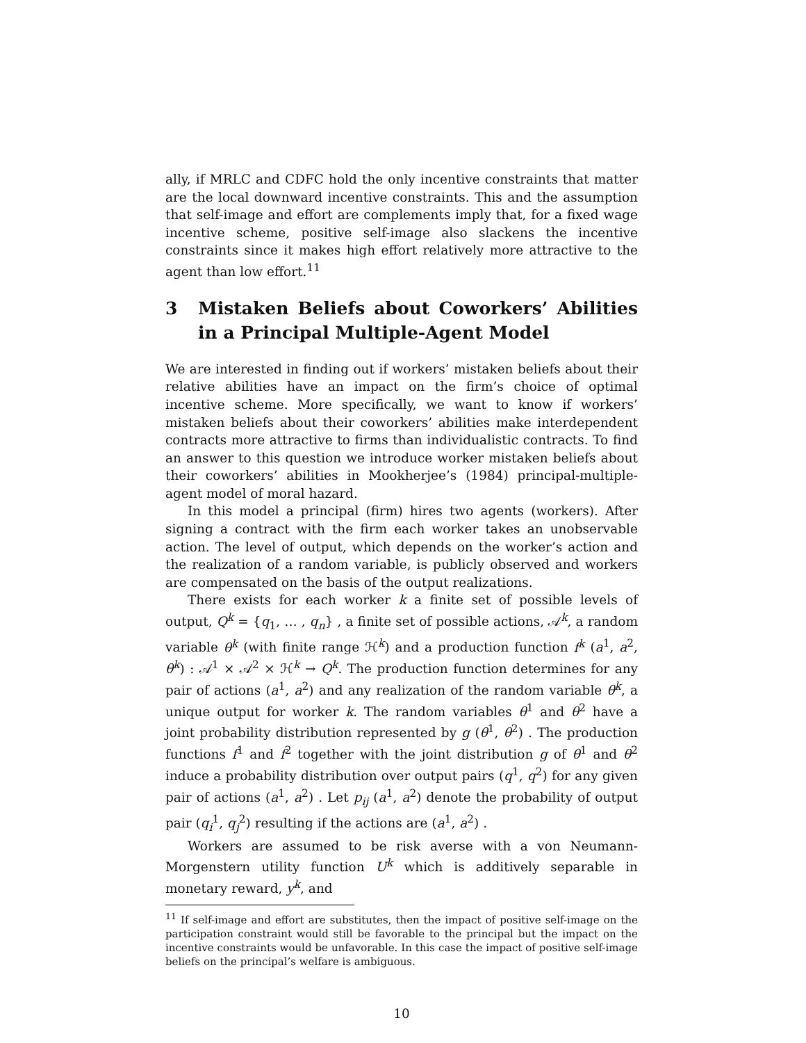ally, if MRLC and CDFC hold the only incentive constraints that matter are the local downward incentive constraints. This and the assumption that self-image and effort are complements imply that, for a fixed wage incentive scheme, positive self-image also slackens the incentive constraints since it makes high effort relatively more attractive to the agent than low effort.<sup>11</sup>
3 Mistaken Beliefs about Coworkers’ Abilities in a Principal Multiple-Agent Model
We are interested in finding out if workers’ mistaken beliefs about their relative abilities have an impact on the firm’s choice of optimal incentive scheme. More specifically, we want to know if workers’ mistaken beliefs about their coworkers’ abilities make interdependent contracts more attractive to firms than individualistic contracts. To find an answer to this question we introduce worker mistaken beliefs about their coworkers’ abilities in Mookherjee’s (1984) principal-multiple-agent model of moral hazard.
In this model a principal (firm) hires two agents (workers). After signing a contract with the firm each worker takes an unobservable action. The level of output, which depends on the worker’s action and the realization of a random variable, is publicly observed and workers are compensated on the basis of the output realizations.
There exists for each worker k a finite set of possible levels of output, Q<sup>k</sup> = {q<sub>1</sub>, … , q<sub>n</sub>} , a finite set of possible actions, 𝒜<sup>k</sup>, a random variable θ<sup>k</sup> (with finite range ℋ<sup>k</sup>) and a production function f<sup>k</sup> (a<sup>1</sup>, a<sup>2</sup>, θ<sup>k</sup>) : 𝒜<sup>1</sup> × 𝒜<sup>2</sup> × ℋ<sup>k</sup> → Q<sup>k</sup>. The production function determines for any pair of actions (a<sup>1</sup>, a<sup>2</sup>) and any realization of the random variable θ<sup>k</sup>, a unique output for worker k. The random variables θ<sup>1</sup> and θ<sup>2</sup> have a joint probability distribution represented by g (θ<sup>1</sup>, θ<sup>2</sup>) . The production functions f<sup>1</sup> and f<sup>2</sup> together with the joint distribution g of θ<sup>1</sup> and θ<sup>2</sup> induce a probability distribution over output pairs (q<sup>1</sup>, q<sup>2</sup>) for any given pair of actions (a<sup>1</sup>, a<sup>2</sup>) . Let p<sub>ij</sub> (a<sup>1</sup>, a<sup>2</sup>) denote the probability of output pair (q<sub>i</sub><sup>1</sup>, q<sub>j</sub><sup>2</sup>) resulting if the actions are (a<sup>1</sup>, a<sup>2</sup>) .
Workers are assumed to be risk averse with a von Neumann-Morgenstern utility function U<sup>k</sup> which is additively separable in monetary reward, y<sup>k</sup>, and
<sup>11</sup> If self-image and effort are substitutes, then the impact of positive self-image on the participation constraint would still be favorable to the principal but the impact on the incentive constraints would be unfavorable. In this case the impact of positive self-image beliefs on the principal’s welfare is ambiguous.
10